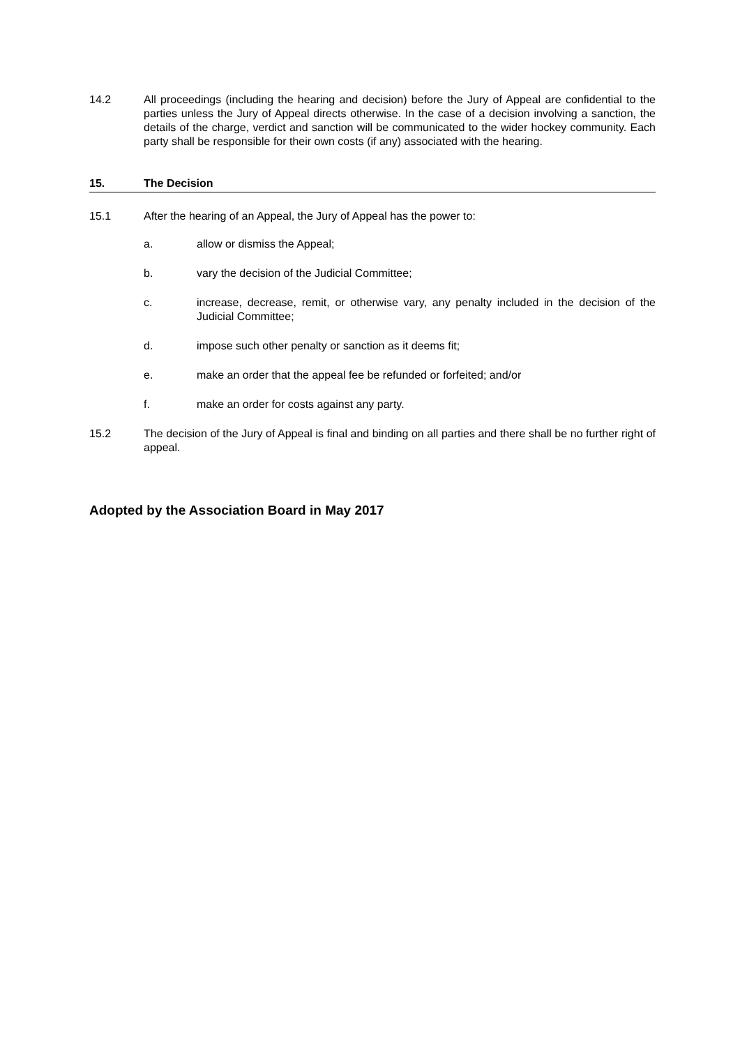14.2 All proceedings (including the hearing and decision) before the Jury of Appeal are confidential to the parties unless the Jury of Appeal directs otherwise. In the case of a decision involving a sanction, the details of the charge, verdict and sanction will be communicated to the wider hockey community. Each party shall be responsible for their own costs (if any) associated with the hearing.
15. The Decision
15.1 After the hearing of an Appeal, the Jury of Appeal has the power to:
a. allow or dismiss the Appeal;
b. vary the decision of the Judicial Committee;
c. increase, decrease, remit, or otherwise vary, any penalty included in the decision of the Judicial Committee;
d. impose such other penalty or sanction as it deems fit;
e. make an order that the appeal fee be refunded or forfeited; and/or
f. make an order for costs against any party.
15.2 The decision of the Jury of Appeal is final and binding on all parties and there shall be no further right of appeal.
Adopted by the Association Board in May 2017